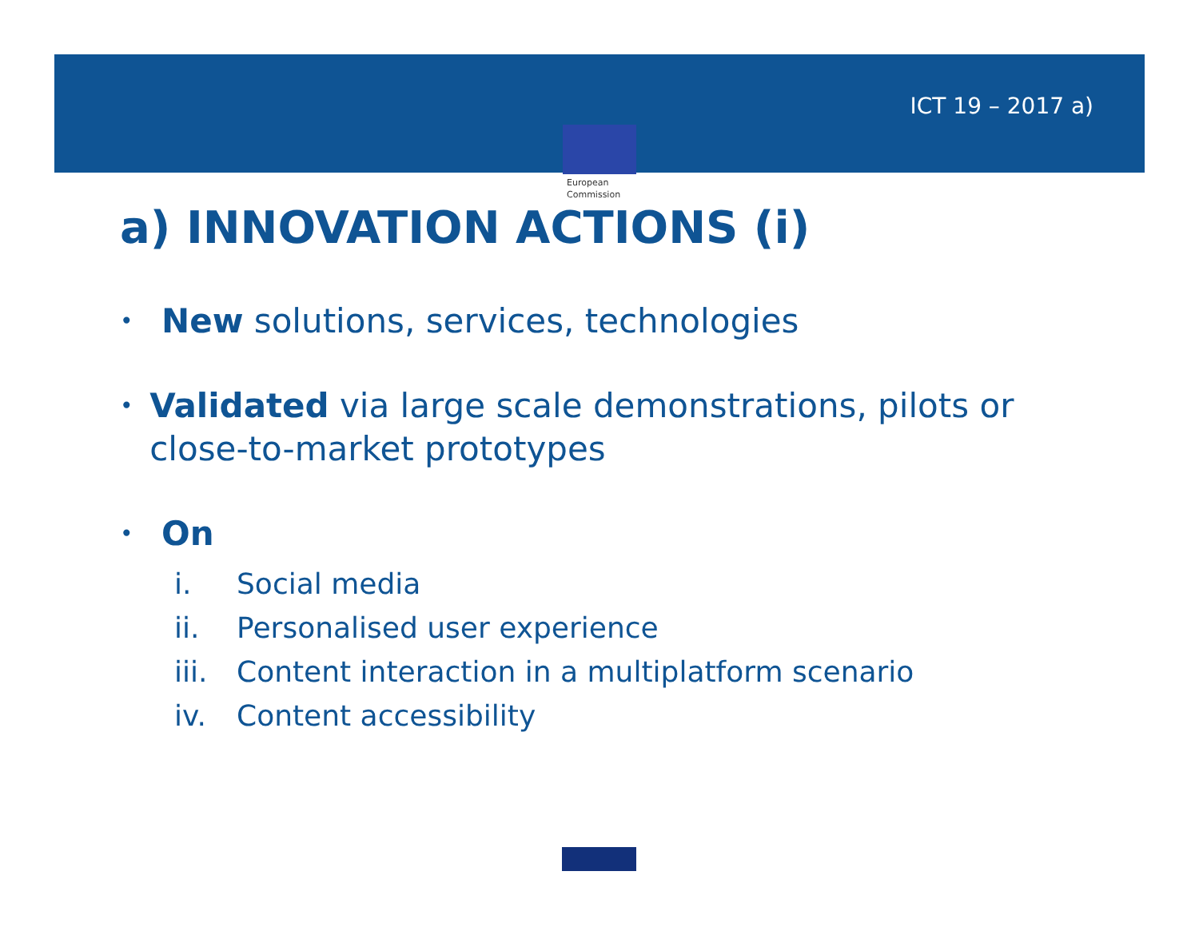ICT 19 – 2017 a)
European
Commission
a) INNOVATION ACTIONS (i)
•
New solutions, services, technologies
•
Validated via large scale demonstrations, pilots or close-to-market prototypes
•
On
i. Social media
ii. Personalised user experience
iii. Content interaction in a multiplatform scenario
iv. Content accessibility